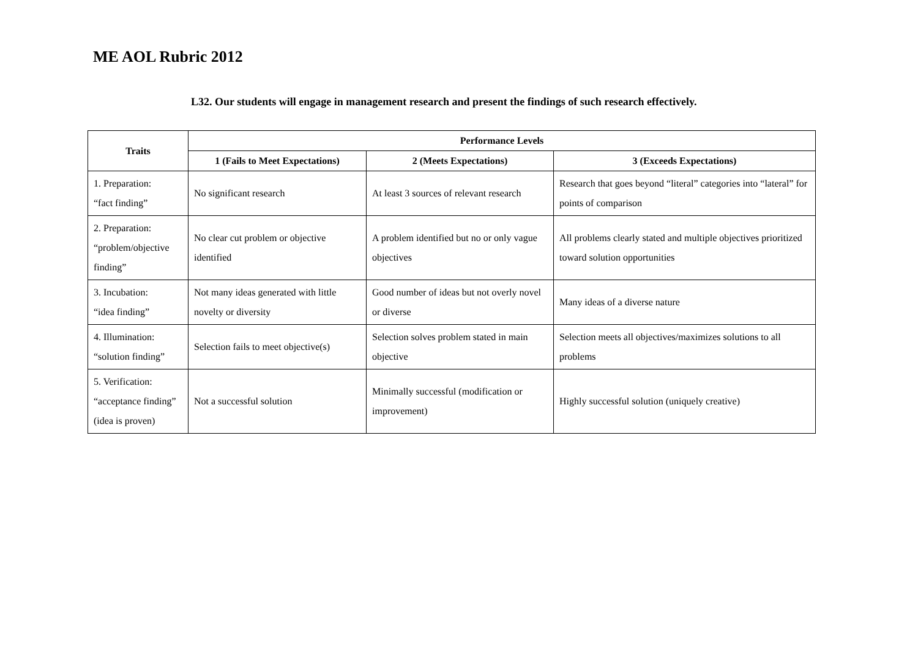ME AOL Rubric 2012
L32. Our students will engage in management research and present the findings of such research effectively.
| Traits | Performance Levels | | |
| --- | --- | --- | --- |
| | 1 (Fails to Meet Expectations) | 2 (Meets Expectations) | 3 (Exceeds Expectations) |
| 1. Preparation: “fact finding” | No significant research | At least 3 sources of relevant research | Research that goes beyond “literal” categories into “lateral” for points of comparison |
| 2. Preparation: “problem/objective finding” | No clear cut problem or objective identified | A problem identified but no or only vague objectives | All problems clearly stated and multiple objectives prioritized toward solution opportunities |
| 3. Incubation: “idea finding” | Not many ideas generated with little novelty or diversity | Good number of ideas but not overly novel or diverse | Many ideas of a diverse nature |
| 4. Illumination: “solution finding” | Selection fails to meet objective(s) | Selection solves problem stated in main objective | Selection meets all objectives/maximizes solutions to all problems |
| 5. Verification: “acceptance finding” (idea is proven) | Not a successful solution | Minimally successful (modification or improvement) | Highly successful solution (uniquely creative) |